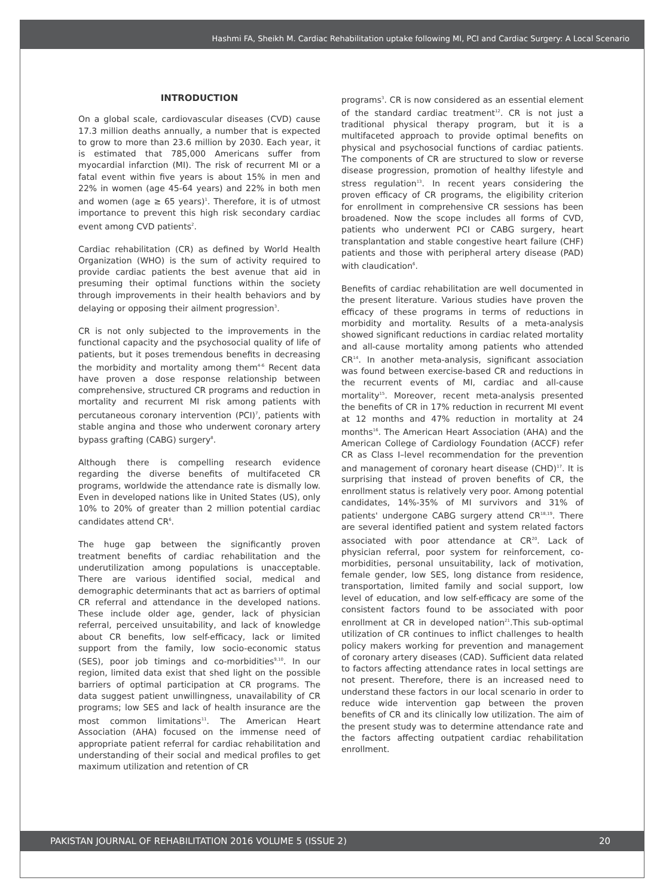Hashmi FA, Sheikh M. Cardiac Rehabilitation uptake following MI, PCI and Cardiac Surgery: A Local Scenario
INTRODUCTION
On a global scale, cardiovascular diseases (CVD) cause 17.3 million deaths annually, a number that is expected to grow to more than 23.6 million by 2030. Each year, it is estimated that 785,000 Americans suffer from myocardial infarction (MI). The risk of recurrent MI or a fatal event within five years is about 15% in men and 22% in women (age 45-64 years) and 22% in both men and women (age ≥ 65 years)<sup>1</sup>. Therefore, it is of utmost importance to prevent this high risk secondary cardiac event among CVD patients<sup>2</sup>.
Cardiac rehabilitation (CR) as defined by World Health Organization (WHO) is the sum of activity required to provide cardiac patients the best avenue that aid in presuming their optimal functions within the society through improvements in their health behaviors and by delaying or opposing their ailment progression<sup>3</sup>.
CR is not only subjected to the improvements in the functional capacity and the psychosocial quality of life of patients, but it poses tremendous benefits in decreasing the morbidity and mortality among them<sup>4-6</sup> Recent data have proven a dose response relationship between comprehensive, structured CR programs and reduction in mortality and recurrent MI risk among patients with percutaneous coronary intervention (PCI)<sup>7</sup>, patients with stable angina and those who underwent coronary artery bypass grafting (CABG) surgery<sup>8</sup>.
Although there is compelling research evidence regarding the diverse benefits of multifaceted CR programs, worldwide the attendance rate is dismally low. Even in developed nations like in United States (US), only 10% to 20% of greater than 2 million potential cardiac candidates attend CR<sup>6</sup>.
The huge gap between the significantly proven treatment benefits of cardiac rehabilitation and the underutilization among populations is unacceptable. There are various identified social, medical and demographic determinants that act as barriers of optimal CR referral and attendance in the developed nations. These include older age, gender, lack of physician referral, perceived unsuitability, and lack of knowledge about CR benefits, low self-efficacy, lack or limited support from the family, low socio-economic status (SES), poor job timings and co-morbidities<sup>9,10</sup>. In our region, limited data exist that shed light on the possible barriers of optimal participation at CR programs. The data suggest patient unwillingness, unavailability of CR programs; low SES and lack of health insurance are the most common limitations<sup>11</sup>. The American Heart Association (AHA) focused on the immense need of appropriate patient referral for cardiac rehabilitation and understanding of their social and medical profiles to get maximum utilization and retention of CR
programs<sup>3</sup>. CR is now considered as an essential element of the standard cardiac treatment<sup>12</sup>. CR is not just a traditional physical therapy program, but it is a multifaceted approach to provide optimal benefits on physical and psychosocial functions of cardiac patients. The components of CR are structured to slow or reverse disease progression, promotion of healthy lifestyle and stress regulation<sup>13</sup>. In recent years considering the proven efficacy of CR programs, the eligibility criterion for enrollment in comprehensive CR sessions has been broadened. Now the scope includes all forms of CVD, patients who underwent PCI or CABG surgery, heart transplantation and stable congestive heart failure (CHF) patients and those with peripheral artery disease (PAD) with claudication<sup>6</sup>.
Benefits of cardiac rehabilitation are well documented in the present literature. Various studies have proven the efficacy of these programs in terms of reductions in morbidity and mortality. Results of a meta-analysis showed significant reductions in cardiac related mortality and all-cause mortality among patients who attended CR<sup>14</sup>. In another meta-analysis, significant association was found between exercise-based CR and reductions in the recurrent events of MI, cardiac and all-cause mortality<sup>15</sup>. Moreover, recent meta-analysis presented the benefits of CR in 17% reduction in recurrent MI event at 12 months and 47% reduction in mortality at 24 months<sup>16</sup>. The American Heart Association (AHA) and the American College of Cardiology Foundation (ACCF) refer CR as Class I–level recommendation for the prevention and management of coronary heart disease (CHD)<sup>17</sup>. It is surprising that instead of proven benefits of CR, the enrollment status is relatively very poor. Among potential candidates, 14%-35% of MI survivors and 31% of patients' undergone CABG surgery attend CR<sup>18,19</sup>. There are several identified patient and system related factors associated with poor attendance at CR<sup>20</sup>. Lack of physician referral, poor system for reinforcement, co-morbidities, personal unsuitability, lack of motivation, female gender, low SES, long distance from residence, transportation, limited family and social support, low level of education, and low self-efficacy are some of the consistent factors found to be associated with poor enrollment at CR in developed nation<sup>21</sup>.This sub-optimal utilization of CR continues to inflict challenges to health policy makers working for prevention and management of coronary artery diseases (CAD). Sufficient data related to factors affecting attendance rates in local settings are not present. Therefore, there is an increased need to understand these factors in our local scenario in order to reduce wide intervention gap between the proven benefits of CR and its clinically low utilization. The aim of the present study was to determine attendance rate and the factors affecting outpatient cardiac rehabilitation enrollment.
PAKISTAN JOURNAL OF REHABILITATION 2016 VOLUME 5 (ISSUE 2) 20